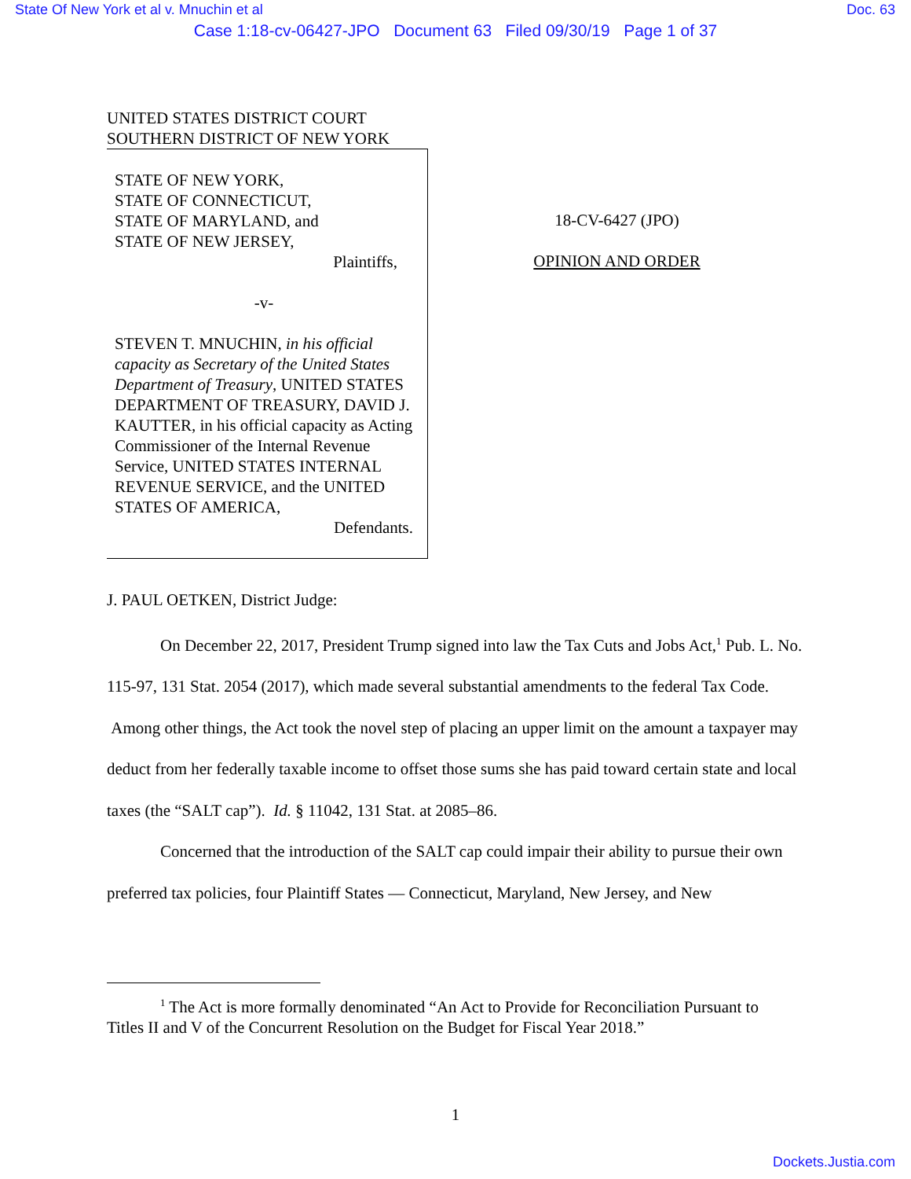State Of New York et al v. Mnuchin et al Doc. 63
Case 1:18-cv-06427-JPO Document 63 Filed 09/30/19 Page 1 of 37
UNITED STATES DISTRICT COURT
SOUTHERN DISTRICT OF NEW YORK
STATE OF NEW YORK,
STATE OF CONNECTICUT,
STATE OF MARYLAND, and
STATE OF NEW JERSEY,
Plaintiffs,
-v-
STEVEN T. MNUCHIN, in his official capacity as Secretary of the United States Department of Treasury, UNITED STATES DEPARTMENT OF TREASURY, DAVID J. KAUTTER, in his official capacity as Acting Commissioner of the Internal Revenue Service, UNITED STATES INTERNAL REVENUE SERVICE, and the UNITED STATES OF AMERICA,
Defendants.
18-CV-6427 (JPO)
OPINION AND ORDER
J. PAUL OETKEN, District Judge:
On December 22, 2017, President Trump signed into law the Tax Cuts and Jobs Act,<sup>1</sup> Pub. L. No. 115-97, 131 Stat. 2054 (2017), which made several substantial amendments to the federal Tax Code. Among other things, the Act took the novel step of placing an upper limit on the amount a taxpayer may deduct from her federally taxable income to offset those sums she has paid toward certain state and local taxes (the “SALT cap”). Id. § 11042, 131 Stat. at 2085–86.
Concerned that the introduction of the SALT cap could impair their ability to pursue their own preferred tax policies, four Plaintiff States — Connecticut, Maryland, New Jersey, and New
<sup>1</sup> The Act is more formally denominated “An Act to Provide for Reconciliation Pursuant to Titles II and V of the Concurrent Resolution on the Budget for Fiscal Year 2018.”
1
Dockets.Justia.com